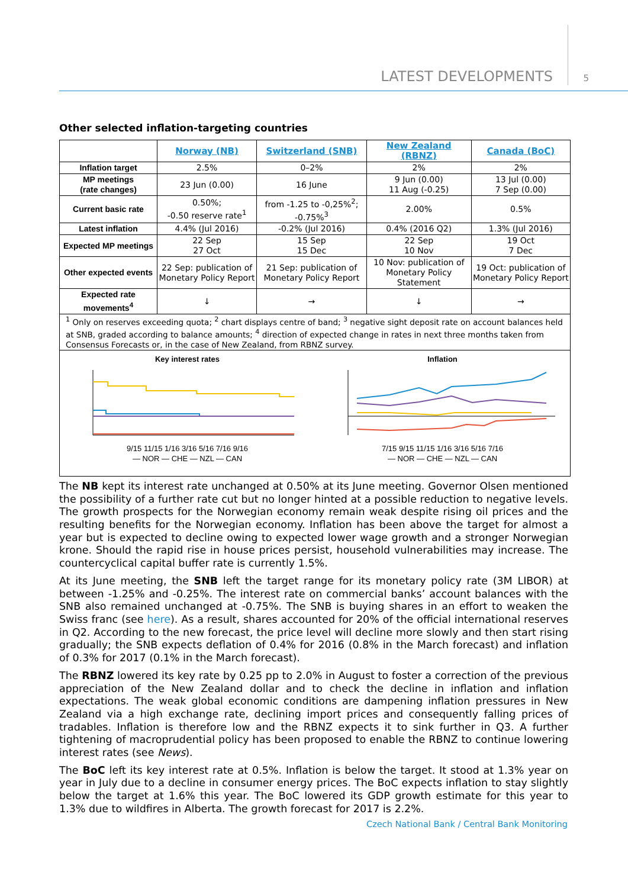LATEST DEVELOPMENTS 5
Other selected inflation-targeting countries
| | Norway (NB) | Switzerland (SNB) | New Zealand (RBNZ) | Canada (BoC) |
| --- | --- | --- | --- | --- |
| Inflation target | 2.5% | 0–2% | 2% | 2% |
| MP meetings (rate changes) | 23 Jun (0.00) | 16 June | 9 Jun (0.00) 11 Aug (-0.25) | 13 Jul (0.00) 7 Sep (0.00) |
| Current basic rate | 0.50%; -0.50 reserve rate<sup>1</sup> | from -1.25 to -0,25%<sup>2</sup>; -0.75%<sup>3</sup> | 2.00% | 0.5% |
| Latest inflation | 4.4% (Jul 2016) | -0.2% (Jul 2016) | 0.4% (2016 Q2) | 1.3% (Jul 2016) |
| Expected MP meetings | 22 Sep 27 Oct | 15 Sep 15 Dec | 22 Sep 10 Nov | 19 Oct 7 Dec |
| Other expected events | 22 Sep: publication of Monetary Policy Report | 21 Sep: publication of Monetary Policy Report | 10 Nov: publication of Monetary Policy Statement | 19 Oct: publication of Monetary Policy Report |
| Expected rate movements<sup>4</sup> | ↓ | → | ↓ | → |
| <sup>1</sup> Only on reserves exceeding quota; <sup>2</sup> chart displays centre of band; <sup>3</sup> negative sight deposit rate on account balances held at SNB, graded according to balance amounts; <sup>4</sup> direction of expected change in rates in next three months taken from Consensus Forecasts or, in the case of New Zealand, from RBNZ survey. | | | | |
| Key interest rates 9/15 11/15 1/16 3/16 5/16 7/16 9/16 — NOR — CHE — NZL — CAN Inflation 7/15 9/15 11/15 1/16 3/16 5/16 7/16 — NOR — CHE — NZL — CAN | | | | |
The NB kept its interest rate unchanged at 0.50% at its June meeting. Governor Olsen mentioned the possibility of a further rate cut but no longer hinted at a possible reduction to negative levels. The growth prospects for the Norwegian economy remain weak despite rising oil prices and the resulting benefits for the Norwegian economy. Inflation has been above the target for almost a year but is expected to decline owing to expected lower wage growth and a stronger Norwegian krone. Should the rapid rise in house prices persist, household vulnerabilities may increase. The countercyclical capital buffer rate is currently 1.5%.
At its June meeting, the SNB left the target range for its monetary policy rate (3M LIBOR) at between -1.25% and -0.25%. The interest rate on commercial banks’ account balances with the SNB also remained unchanged at -0.75%. The SNB is buying shares in an effort to weaken the Swiss franc (see here). As a result, shares accounted for 20% of the official international reserves in Q2. According to the new forecast, the price level will decline more slowly and then start rising gradually; the SNB expects deflation of 0.4% for 2016 (0.8% in the March forecast) and inflation of 0.3% for 2017 (0.1% in the March forecast).
The RBNZ lowered its key rate by 0.25 pp to 2.0% in August to foster a correction of the previous appreciation of the New Zealand dollar and to check the decline in inflation and inflation expectations. The weak global economic conditions are dampening inflation pressures in New Zealand via a high exchange rate, declining import prices and consequently falling prices of tradables. Inflation is therefore low and the RBNZ expects it to sink further in Q3. A further tightening of macroprudential policy has been proposed to enable the RBNZ to continue lowering interest rates (see News).
The BoC left its key interest rate at 0.5%. Inflation is below the target. It stood at 1.3% year on year in July due to a decline in consumer energy prices. The BoC expects inflation to stay slightly below the target at 1.6% this year. The BoC lowered its GDP growth estimate for this year to 1.3% due to wildfires in Alberta. The growth forecast for 2017 is 2.2%.
Czech National Bank / Central Bank Monitoring